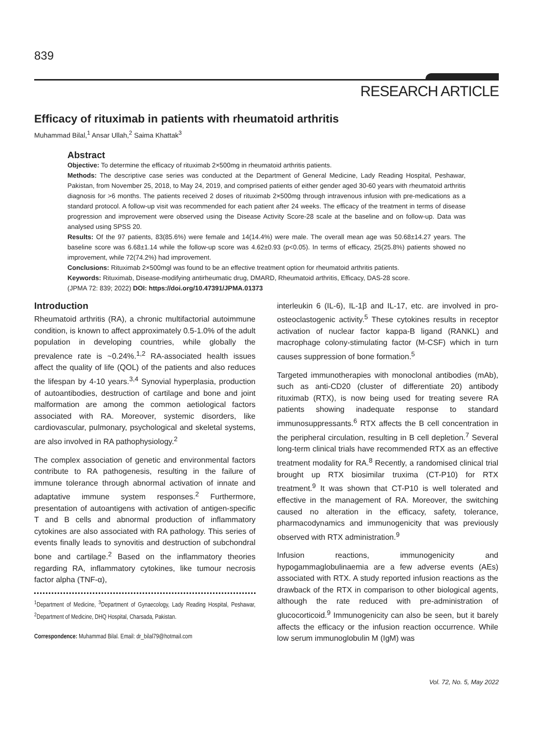839
RESEARCH ARTICLE
Efficacy of rituximab in patients with rheumatoid arthritis
Muhammad Bilal,<sup>1</sup> Ansar Ullah,<sup>2</sup> Saima Khattak<sup>3</sup>
Abstract
Objective: To determine the efficacy of rituximab 2×500mg in rheumatoid arthritis patients.
Methods: The descriptive case series was conducted at the Department of General Medicine, Lady Reading Hospital, Peshawar, Pakistan, from November 25, 2018, to May 24, 2019, and comprised patients of either gender aged 30-60 years with rheumatoid arthritis diagnosis for >6 months. The patients received 2 doses of rituximab 2×500mg through intravenous infusion with pre-medications as a standard protocol. A follow-up visit was recommended for each patient after 24 weeks. The efficacy of the treatment in terms of disease progression and improvement were observed using the Disease Activity Score-28 scale at the baseline and on follow-up. Data was analysed using SPSS 20.
Results: Of the 97 patients, 83(85.6%) were female and 14(14.4%) were male. The overall mean age was 50.68±14.27 years. The baseline score was 6.68±1.14 while the follow-up score was 4.62±0.93 (p<0.05). In terms of efficacy, 25(25.8%) patients showed no improvement, while 72(74.2%) had improvement.
Conclusions: Rituximab 2×500mgl was found to be an effective treatment option for rheumatoid arthritis patients.
Keywords: Rituximab, Disease-modifying antirheumatic drug, DMARD, Rheumatoid arthritis, Efficacy, DAS-28 score.
(JPMA 72: 839; 2022) DOI: https://doi.org/10.47391/JPMA.01373
Introduction
Rheumatoid arthritis (RA), a chronic multifactorial autoimmune condition, is known to affect approximately 0.5-1.0% of the adult population in developing countries, while globally the prevalence rate is ~0.24%.<sup>1,2</sup> RA-associated health issues affect the quality of life (QOL) of the patients and also reduces the lifespan by 4-10 years.<sup>3,4</sup> Synovial hyperplasia, production of autoantibodies, destruction of cartilage and bone and joint malformation are among the common aetiological factors associated with RA. Moreover, systemic disorders, like cardiovascular, pulmonary, psychological and skeletal systems, are also involved in RA pathophysiology.<sup>2</sup>
The complex association of genetic and environmental factors contribute to RA pathogenesis, resulting in the failure of immune tolerance through abnormal activation of innate and adaptative immune system responses.<sup>2</sup> Furthermore, presentation of autoantigens with activation of antigen-specific T and B cells and abnormal production of inflammatory cytokines are also associated with RA pathology. This series of events finally leads to synovitis and destruction of subchondral bone and cartilage.<sup>2</sup> Based on the inflammatory theories regarding RA, inflammatory cytokines, like tumour necrosis factor alpha (TNF-α),
<sup>1</sup> Department of Medicine, <sup>3</sup>Department of Gynaecology, Lady Reading Hospital, Peshawar, <sup>2</sup>Department of Medicine, DHQ Hospital, Charsada, Pakistan.
Correspondence: Muhammad Bilal. Email: dr_bilal79@hotmail.com
interleukin 6 (IL-6), IL-1β and IL-17, etc. are involved in pro-osteoclastogenic activity.<sup>5</sup> These cytokines results in receptor activation of nuclear factor kappa-B ligand (RANKL) and macrophage colony-stimulating factor (M-CSF) which in turn causes suppression of bone formation.<sup>5</sup>
Targeted immunotherapies with monoclonal antibodies (mAb), such as anti-CD20 (cluster of differentiate 20) antibody rituximab (RTX), is now being used for treating severe RA patients showing inadequate response to standard immunosuppressants.<sup>6</sup> RTX affects the B cell concentration in the peripheral circulation, resulting in B cell depletion.<sup>7</sup> Several long-term clinical trials have recommended RTX as an effective treatment modality for RA.<sup>8</sup> Recently, a randomised clinical trial brought up RTX biosimilar truxima (CT-P10) for RTX treatment.<sup>9</sup> It was shown that CT-P10 is well tolerated and effective in the management of RA. Moreover, the switching caused no alteration in the efficacy, safety, tolerance, pharmacodynamics and immunogenicity that was previously observed with RTX administration.<sup>9</sup>
Infusion reactions, immunogenicity and hypogammaglobulinaemia are a few adverse events (AEs) associated with RTX. A study reported infusion reactions as the drawback of the RTX in comparison to other biological agents, although the rate reduced with pre-administration of glucocorticoid.<sup>9</sup> Immunogenicity can also be seen, but it barely affects the efficacy or the infusion reaction occurrence. While low serum immunoglobulin M (IgM) was
Vol. 72, No. 5, May 2022